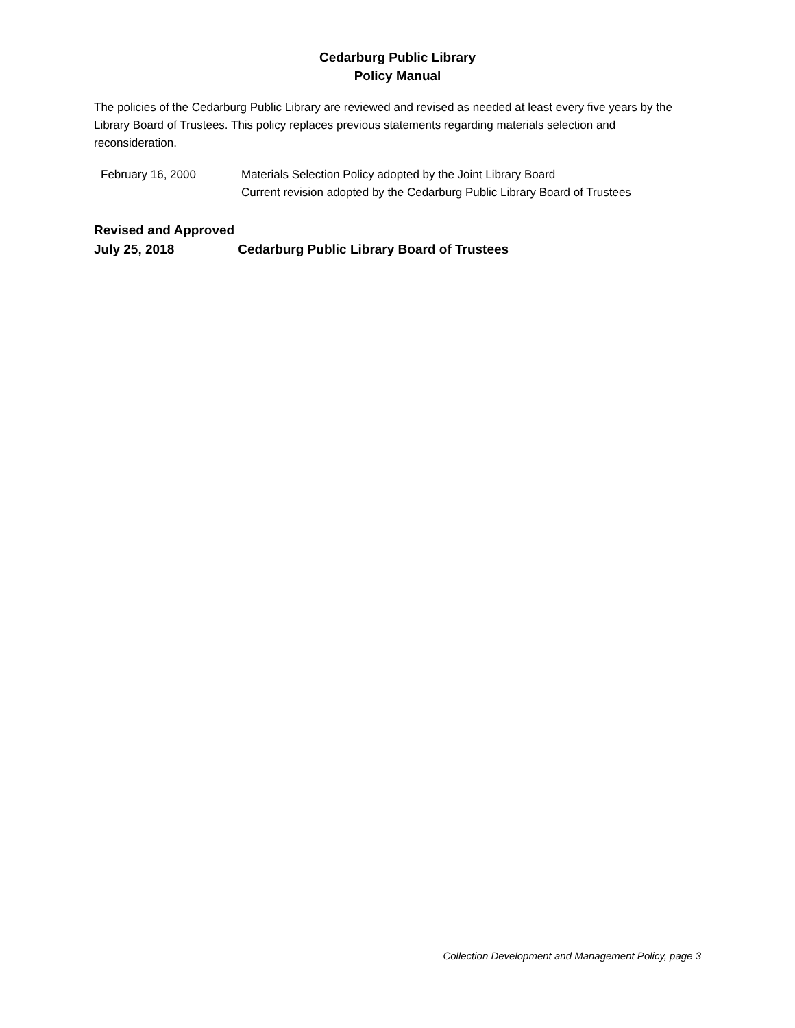Cedarburg Public Library
Policy Manual
The policies of the Cedarburg Public Library are reviewed and revised as needed at least every five years by the Library Board of Trustees. This policy replaces previous statements regarding materials selection and reconsideration.
February 16, 2000 Materials Selection Policy adopted by the Joint Library Board
Current revision adopted by the Cedarburg Public Library Board of Trustees
Revised and Approved
July 25, 2018 Cedarburg Public Library Board of Trustees
Collection Development and Management Policy, page 3